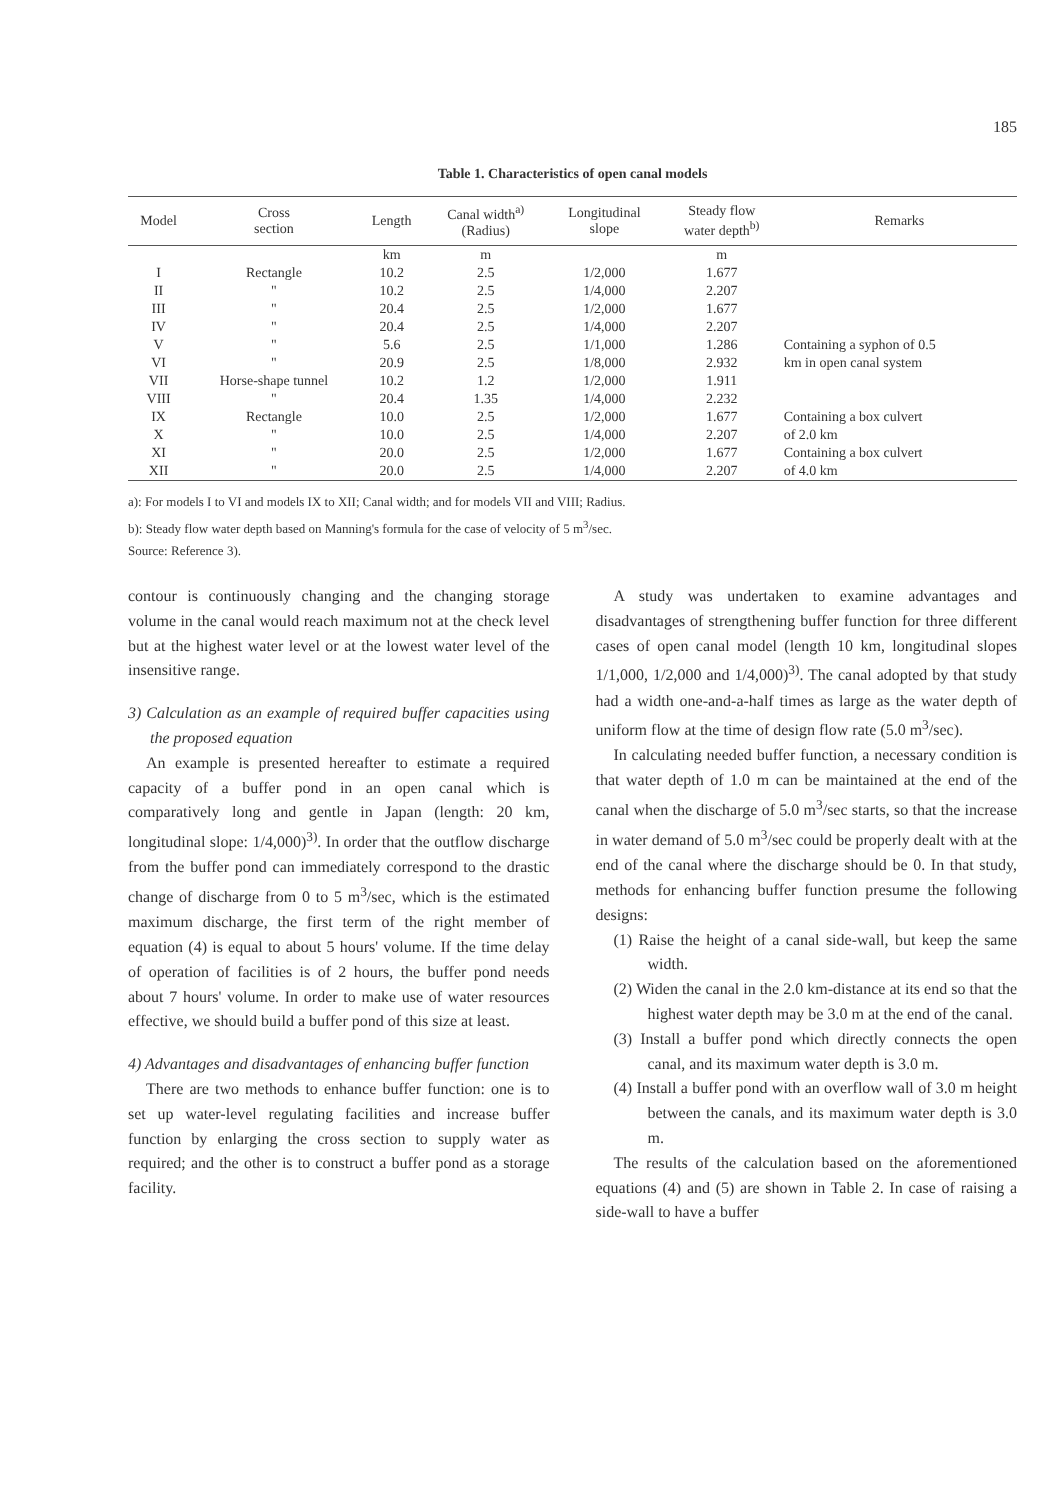185
Table 1. Characteristics of open canal models
| Model | Cross section | Length | Canal width<sup>a)</sup> (Radius) | Longitudinal slope | Steady flow water depth<sup>b)</sup> | Remarks |
| --- | --- | --- | --- | --- | --- | --- |
| | | km | m | | m | |
| I | Rectangle | 10.2 | 2.5 | 1/2,000 | 1.677 | |
| II | " | 10.2 | 2.5 | 1/4,000 | 2.207 | |
| III | " | 20.4 | 2.5 | 1/2,000 | 1.677 | |
| IV | " | 20.4 | 2.5 | 1/4,000 | 2.207 | |
| V | " | 5.6 | 2.5 | 1/1,000 | 1.286 | Containing a syphon of 0.5 |
| VI | " | 20.9 | 2.5 | 1/8,000 | 2.932 | km in open canal system |
| VII | Horse-shape tunnel | 10.2 | 1.2 | 1/2,000 | 1.911 | |
| VIII | " | 20.4 | 1.35 | 1/4,000 | 2.232 | |
| IX | Rectangle | 10.0 | 2.5 | 1/2,000 | 1.677 | Containing a box culvert |
| X | " | 10.0 | 2.5 | 1/4,000 | 2.207 | of 2.0 km |
| XI | " | 20.0 | 2.5 | 1/2,000 | 1.677 | Containing a box culvert |
| XII | " | 20.0 | 2.5 | 1/4,000 | 2.207 | of 4.0 km |
a): For models I to VI and models IX to XII; Canal width; and for models VII and VIII; Radius.
b): Steady flow water depth based on Manning's formula for the case of velocity of 5 m<sup>3</sup>/sec.
Source: Reference 3).
contour is continuously changing and the changing storage volume in the canal would reach maximum not at the check level but at the highest water level or at the lowest water level of the insensitive range.
3) Calculation as an example of required buffer capacities using the proposed equation
An example is presented hereafter to estimate a required capacity of a buffer pond in an open canal which is comparatively long and gentle in Japan (length: 20 km, longitudinal slope: 1/4,000)<sup>3)</sup>. In order that the outflow discharge from the buffer pond can immediately correspond to the drastic change of discharge from 0 to 5 m<sup>3</sup>/sec, which is the estimated maximum discharge, the first term of the right member of equation (4) is equal to about 5 hours' volume. If the time delay of operation of facilities is of 2 hours, the buffer pond needs about 7 hours' volume. In order to make use of water resources effective, we should build a buffer pond of this size at least.
4) Advantages and disadvantages of enhancing buffer function
There are two methods to enhance buffer function: one is to set up water-level regulating facilities and increase buffer function by enlarging the cross section to supply water as required; and the other is to construct a buffer pond as a storage facility.
A study was undertaken to examine advantages and disadvantages of strengthening buffer function for three different cases of open canal model (length 10 km, longitudinal slopes 1/1,000, 1/2,000 and 1/4,000)<sup>3)</sup>. The canal adopted by that study had a width one-and-a-half times as large as the water depth of uniform flow at the time of design flow rate (5.0 m<sup>3</sup>/sec).
In calculating needed buffer function, a necessary condition is that water depth of 1.0 m can be maintained at the end of the canal when the discharge of 5.0 m<sup>3</sup>/sec starts, so that the increase in water demand of 5.0 m<sup>3</sup>/sec could be properly dealt with at the end of the canal where the discharge should be 0. In that study, methods for enhancing buffer function presume the following designs:
(1) Raise the height of a canal side-wall, but keep the same width.
(2) Widen the canal in the 2.0 km-distance at its end so that the highest water depth may be 3.0 m at the end of the canal.
(3) Install a buffer pond which directly connects the open canal, and its maximum water depth is 3.0 m.
(4) Install a buffer pond with an overflow wall of 3.0 m height between the canals, and its maximum water depth is 3.0 m.
The results of the calculation based on the aforementioned equations (4) and (5) are shown in Table 2. In case of raising a side-wall to have a buffer